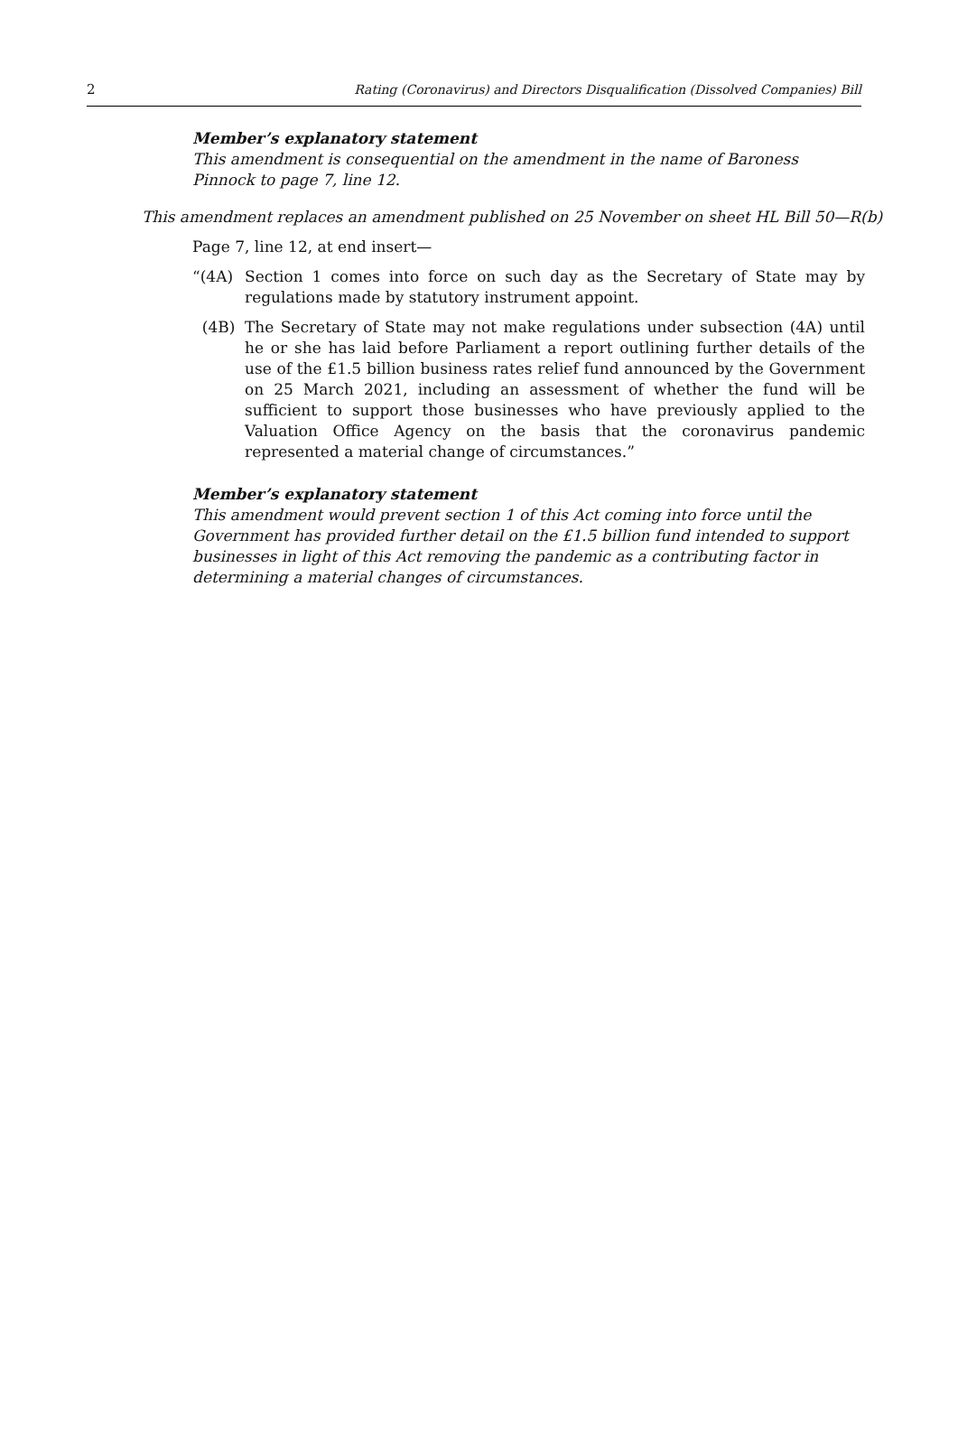2 Rating (Coronavirus) and Directors Disqualification (Dissolved Companies) Bill
Member’s explanatory statement
This amendment is consequential on the amendment in the name of Baroness Pinnock to page 7, line 12.
This amendment replaces an amendment published on 25 November on sheet HL Bill 50—R(b)
Page 7, line 12, at end insert—
“(4A) Section 1 comes into force on such day as the Secretary of State may by regulations made by statutory instrument appoint.
(4B) The Secretary of State may not make regulations under subsection (4A) until he or she has laid before Parliament a report outlining further details of the use of the £1.5 billion business rates relief fund announced by the Government on 25 March 2021, including an assessment of whether the fund will be sufficient to support those businesses who have previously applied to the Valuation Office Agency on the basis that the coronavirus pandemic represented a material change of circumstances.”
Member’s explanatory statement
This amendment would prevent section 1 of this Act coming into force until the Government has provided further detail on the £1.5 billion fund intended to support businesses in light of this Act removing the pandemic as a contributing factor in determining a material changes of circumstances.